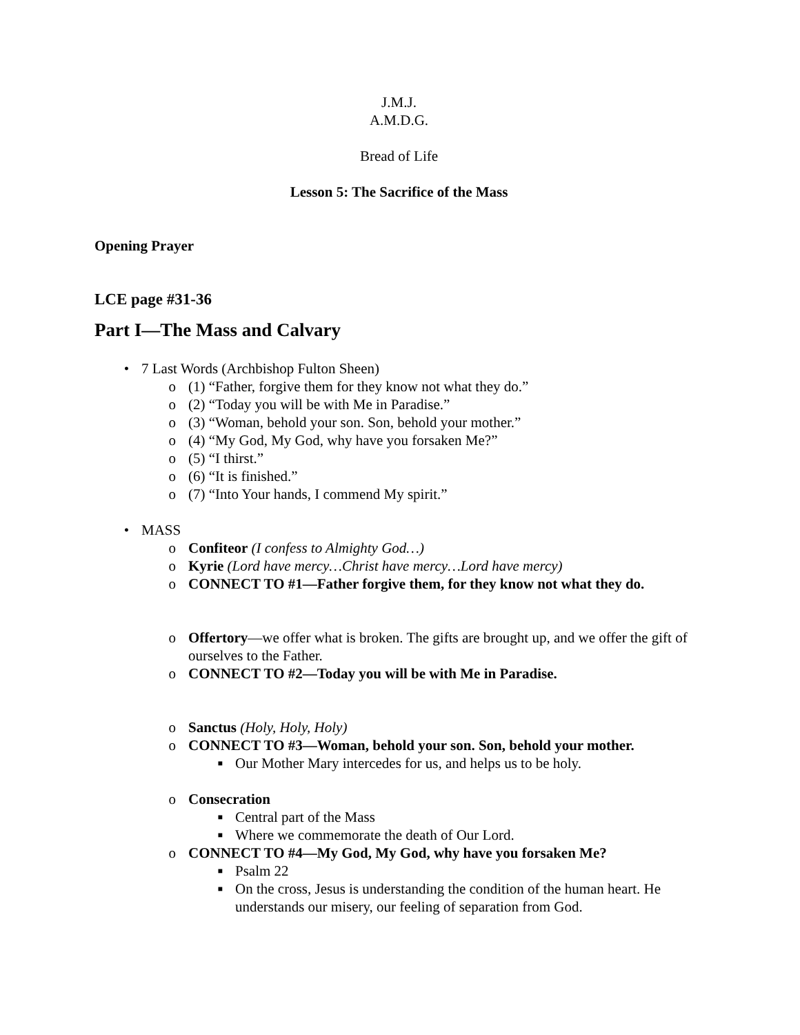J.M.J.
A.M.D.G.
Bread of Life
Lesson 5: The Sacrifice of the Mass
Opening Prayer
LCE page #31-36
Part I—The Mass and Calvary
• 7 Last Words (Archbishop Fulton Sheen)
o (1) “Father, forgive them for they know not what they do.”
o (2) “Today you will be with Me in Paradise.”
o (3) “Woman, behold your son. Son, behold your mother.”
o (4) “My God, My God, why have you forsaken Me?”
o (5) “I thirst.”
o (6) “It is finished.”
o (7) “Into Your hands, I commend My spirit.”
• MASS
o Confiteor (I confess to Almighty God…)
o Kyrie (Lord have mercy…Christ have mercy…Lord have mercy)
o CONNECT TO #1—Father forgive them, for they know not what they do.
o Offertory—we offer what is broken. The gifts are brought up, and we offer the gift of ourselves to the Father.
o CONNECT TO #2—Today you will be with Me in Paradise.
o Sanctus (Holy, Holy, Holy)
o CONNECT TO #3—Woman, behold your son. Son, behold your mother.
■ Our Mother Mary intercedes for us, and helps us to be holy.
o Consecration
■ Central part of the Mass
■ Where we commemorate the death of Our Lord.
o CONNECT TO #4—My God, My God, why have you forsaken Me?
■ Psalm 22
■ On the cross, Jesus is understanding the condition of the human heart. He understands our misery, our feeling of separation from God.